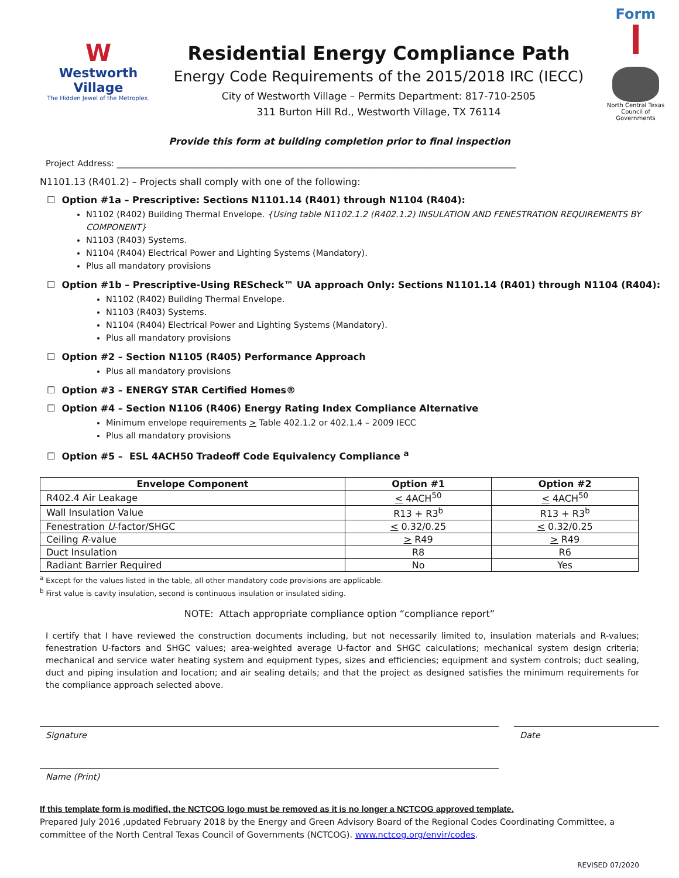W
Westworth Village
The Hidden Jewel of the Metroplex.
Residential Energy Compliance Path
Energy Code Requirements of the 2015/2018 IRC (IECC)
City of Westworth Village – Permits Department: 817-710-2505
311 Burton Hill Rd., Westworth Village, TX 76114
Form
North Central Texas Council of Governments
Provide this form at building completion prior to final inspection
Project Address: ______________________________________________________________________________________________
N1101.13 (R401.2) – Projects shall comply with one of the following:
☐ Option #1a – Prescriptive: Sections N1101.14 (R401) through N1104 (R404):
N1102 (R402) Building Thermal Envelope. {Using table N1102.1.2 (R402.1.2) INSULATION AND FENESTRATION REQUIREMENTS BY COMPONENT}
N1103 (R403) Systems.
N1104 (R404) Electrical Power and Lighting Systems (Mandatory).
Plus all mandatory provisions
☐ Option #1b – Prescriptive-Using REScheck™ UA approach Only: Sections N1101.14 (R401) through N1104 (R404):
N1102 (R402) Building Thermal Envelope.
N1103 (R403) Systems.
N1104 (R404) Electrical Power and Lighting Systems (Mandatory).
Plus all mandatory provisions
☐ Option #2 – Section N1105 (R405) Performance Approach
Plus all mandatory provisions
☐ Option #3 – ENERGY STAR Certified Homes®
☐ Option #4 – Section N1106 (R406) Energy Rating Index Compliance Alternative
Minimum envelope requirements > Table 402.1.2 or 402.1.4 – 2009 IECC
Plus all mandatory provisions
☐ Option #5 – ESL 4ACH50 Tradeoff Code Equivalency Compliance <sup>a</sup>
| Envelope Component | Option #1 | Option #2 |
| --- | --- | --- |
| R402.4 Air Leakage | < 4ACH<sup>50</sup> | < 4ACH<sup>50</sup> |
| Wall Insulation Value | R13 + R3<sup>b</sup> | R13 + R3<sup>b</sup> |
| Fenestration U -factor/SHGC | < 0.32/0.25 | < 0.32/0.25 |
| Ceiling R -value | > R49 | > R49 |
| Duct Insulation | R8 | R6 |
| Radiant Barrier Required | No | Yes |
<sup>a</sup> Except for the values listed in the table, all other mandatory code provisions are applicable.
<sup>b</sup> First value is cavity insulation, second is continuous insulation or insulated siding.
NOTE: Attach appropriate compliance option “compliance report”
I certify that I have reviewed the construction documents including, but not necessarily limited to, insulation materials and R-values; fenestration U-factors and SHGC values; area-weighted average U-factor and SHGC calculations; mechanical system design criteria; mechanical and service water heating system and equipment types, sizes and efficiencies; equipment and system controls; duct sealing, duct and piping insulation and location; and air sealing details; and that the project as designed satisfies the minimum requirements for the compliance approach selected above.
Signature Date
Name (Print)
If this template form is modified, the NCTCOG logo must be removed as it is no longer a NCTCOG approved template.
Prepared July 2016 ,updated February 2018 by the Energy and Green Advisory Board of the Regional Codes Coordinating Committee, a committee of the North Central Texas Council of Governments (NCTCOG). www.nctcog.org/envir/codes.
REVISED 07/2020